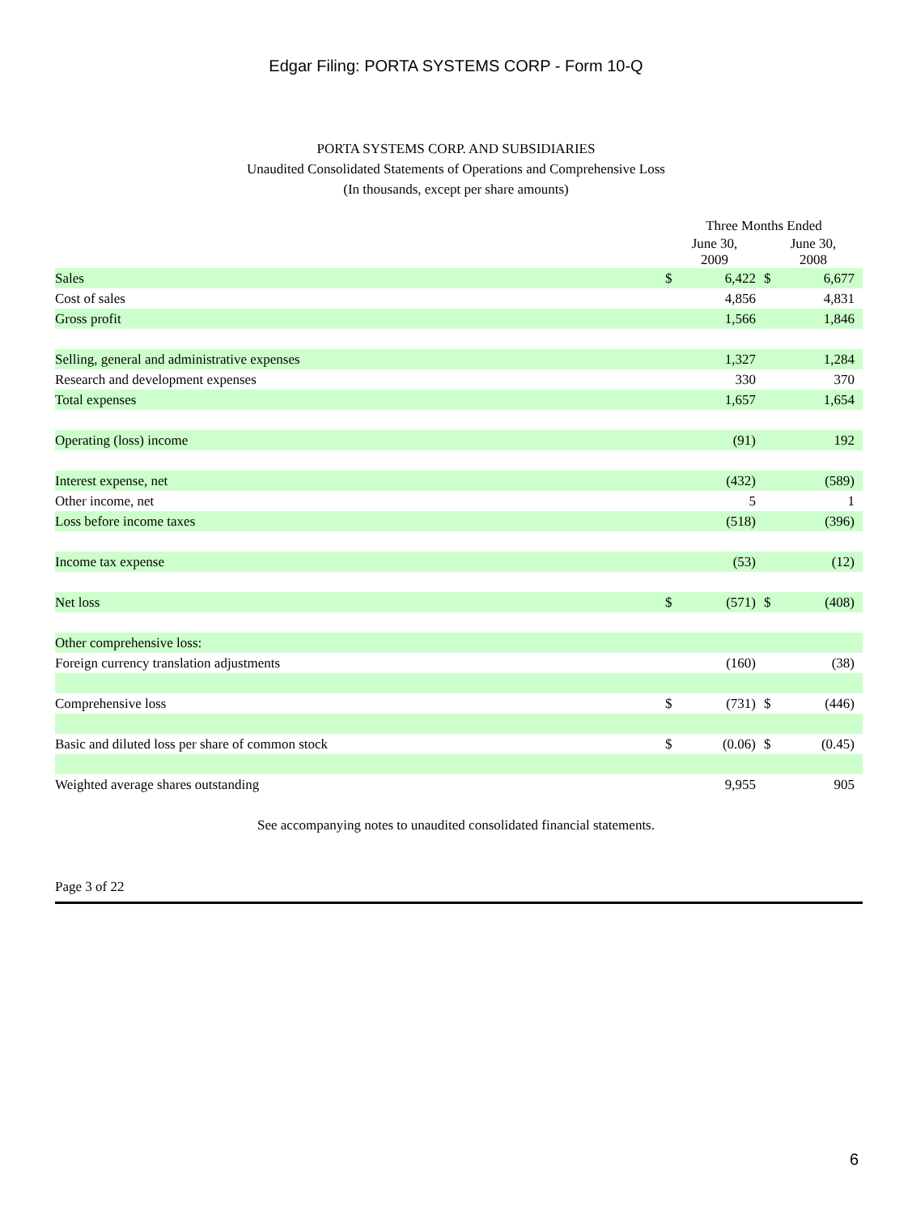Edgar Filing: PORTA SYSTEMS CORP - Form 10-Q
PORTA SYSTEMS CORP. AND SUBSIDIARIES
Unaudited Consolidated Statements of Operations and Comprehensive Loss
(In thousands, except per share amounts)
| | Three Months Ended | | | | | |
| --- | --- | --- | --- | --- | --- | --- |
| | June 30, 2009 | | | June 30, 2008 | | |
| Sales | $ | 6,422 | | $ | 6,677 | |
| Cost of sales | | 4,856 | | | 4,831 | |
| Gross profit | | 1,566 | | | 1,846 | |
| Selling, general and administrative expenses | | 1,327 | | | 1,284 | |
| Research and development expenses | | 330 | | | 370 | |
| Total expenses | | 1,657 | | | 1,654 | |
| Operating (loss) income | | (91) | | | 192 | |
| Interest expense, net | | (432) | | | (589) | |
| Other income, net | | 5 | | | 1 | |
| Loss before income taxes | | (518) | | | (396) | |
| Income tax expense | | (53) | | | (12) | |
| Net loss | $ | (571) | | $ | (408) | |
| Other comprehensive loss: | | | | | | |
| Foreign currency translation adjustments | | (160) | | | (38) | |
| Comprehensive loss | $ | (731) | | $ | (446) | |
| Basic and diluted loss per share of common stock | $ | (0.06) | | $ | (0.45) | |
| Weighted average shares outstanding | | 9,955 | | | 905 | |
See accompanying notes to unaudited consolidated financial statements.
Page 3 of 22
6